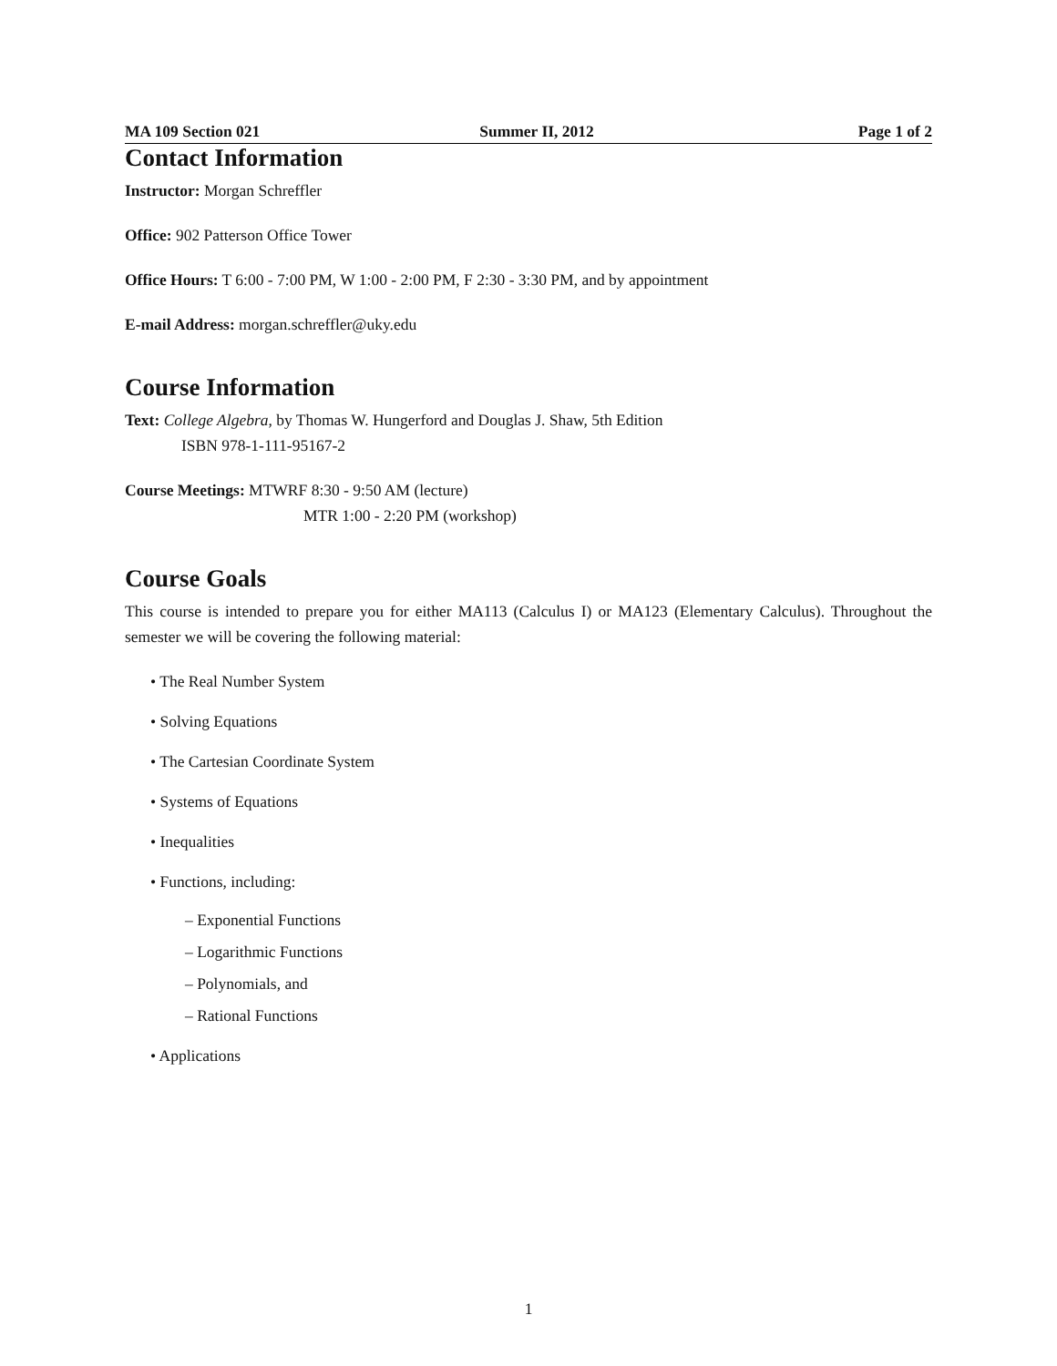MA 109 Section 021 Summer II, 2012 Page 1 of 2
Contact Information
Instructor: Morgan Schreffler
Office: 902 Patterson Office Tower
Office Hours: T 6:00 - 7:00 PM, W 1:00 - 2:00 PM, F 2:30 - 3:30 PM, and by appointment
E-mail Address: morgan.schreffler@uky.edu
Course Information
Text: College Algebra, by Thomas W. Hungerford and Douglas J. Shaw, 5th Edition
ISBN 978-1-111-95167-2
Course Meetings: MTWRF 8:30 - 9:50 AM (lecture)
MTR 1:00 - 2:20 PM (workshop)
Course Goals
This course is intended to prepare you for either MA113 (Calculus I) or MA123 (Elementary Calculus). Throughout the semester we will be covering the following material:
• The Real Number System
• Solving Equations
• The Cartesian Coordinate System
• Systems of Equations
• Inequalities
• Functions, including:
– Exponential Functions
– Logarithmic Functions
– Polynomials, and
– Rational Functions
• Applications
1